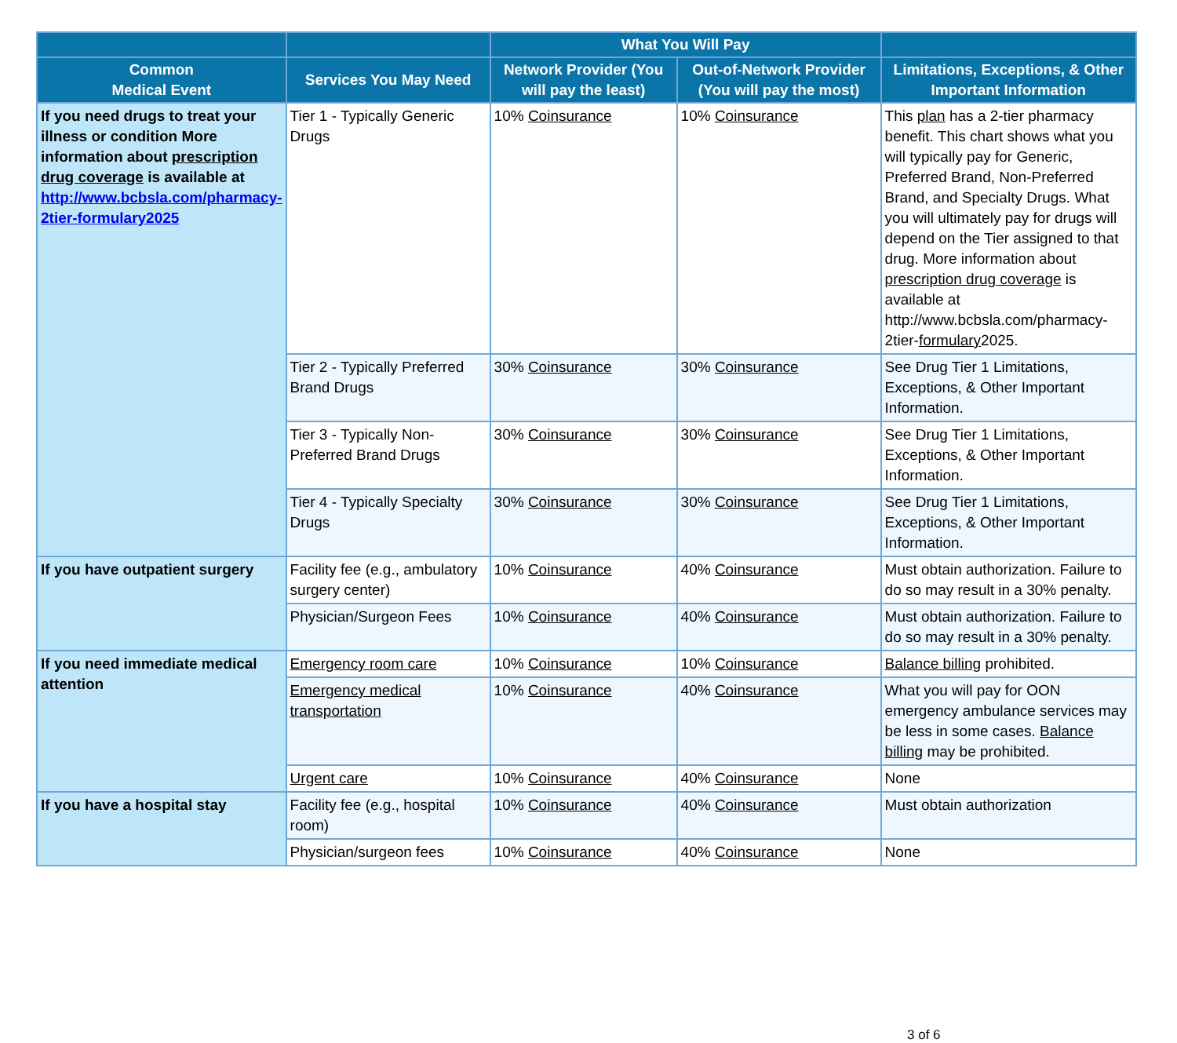| | | What You Will Pay | | |
| --- | --- | --- | --- | --- |
| Common Medical Event | Services You May Need | Network Provider (You will pay the least) | Out-of-Network Provider (You will pay the most) | Limitations, Exceptions, & Other Important Information |
| If you need drugs to treat your illness or condition More information about prescription drug coverage is available at http://www.bcbsla.com/pharmacy-2tier-formulary2025 | Tier 1 - Typically Generic Drugs | 10% Coinsurance | 10% Coinsurance | This plan has a 2-tier pharmacy benefit. This chart shows what you will typically pay for Generic, Preferred Brand, Non-Preferred Brand, and Specialty Drugs. What you will ultimately pay for drugs will depend on the Tier assigned to that drug. More information about prescription drug coverage is available at http://www.bcbsla.com/pharmacy-2tier- formulary 2025. |
| | Tier 2 - Typically Preferred Brand Drugs | 30% Coinsurance | 30% Coinsurance | See Drug Tier 1 Limitations, Exceptions, & Other Important Information. |
| | Tier 3 - Typically Non-Preferred Brand Drugs | 30% Coinsurance | 30% Coinsurance | See Drug Tier 1 Limitations, Exceptions, & Other Important Information. |
| | Tier 4 - Typically Specialty Drugs | 30% Coinsurance | 30% Coinsurance | See Drug Tier 1 Limitations, Exceptions, & Other Important Information. |
| If you have outpatient surgery | Facility fee (e.g., ambulatory surgery center) | 10% Coinsurance | 40% Coinsurance | Must obtain authorization. Failure to do so may result in a 30% penalty. |
| | Physician/Surgeon Fees | 10% Coinsurance | 40% Coinsurance | Must obtain authorization. Failure to do so may result in a 30% penalty. |
| If you need immediate medical attention | Emergency room care | 10% Coinsurance | 10% Coinsurance | Balance billing prohibited. |
| | Emergency medical transportation | 10% Coinsurance | 40% Coinsurance | What you will pay for OON emergency ambulance services may be less in some cases. Balance billing may be prohibited. |
| | Urgent care | 10% Coinsurance | 40% Coinsurance | None |
| If you have a hospital stay | Facility fee (e.g., hospital room) | 10% Coinsurance | 40% Coinsurance | Must obtain authorization |
| | Physician/surgeon fees | 10% Coinsurance | 40% Coinsurance | None |
3 of 6